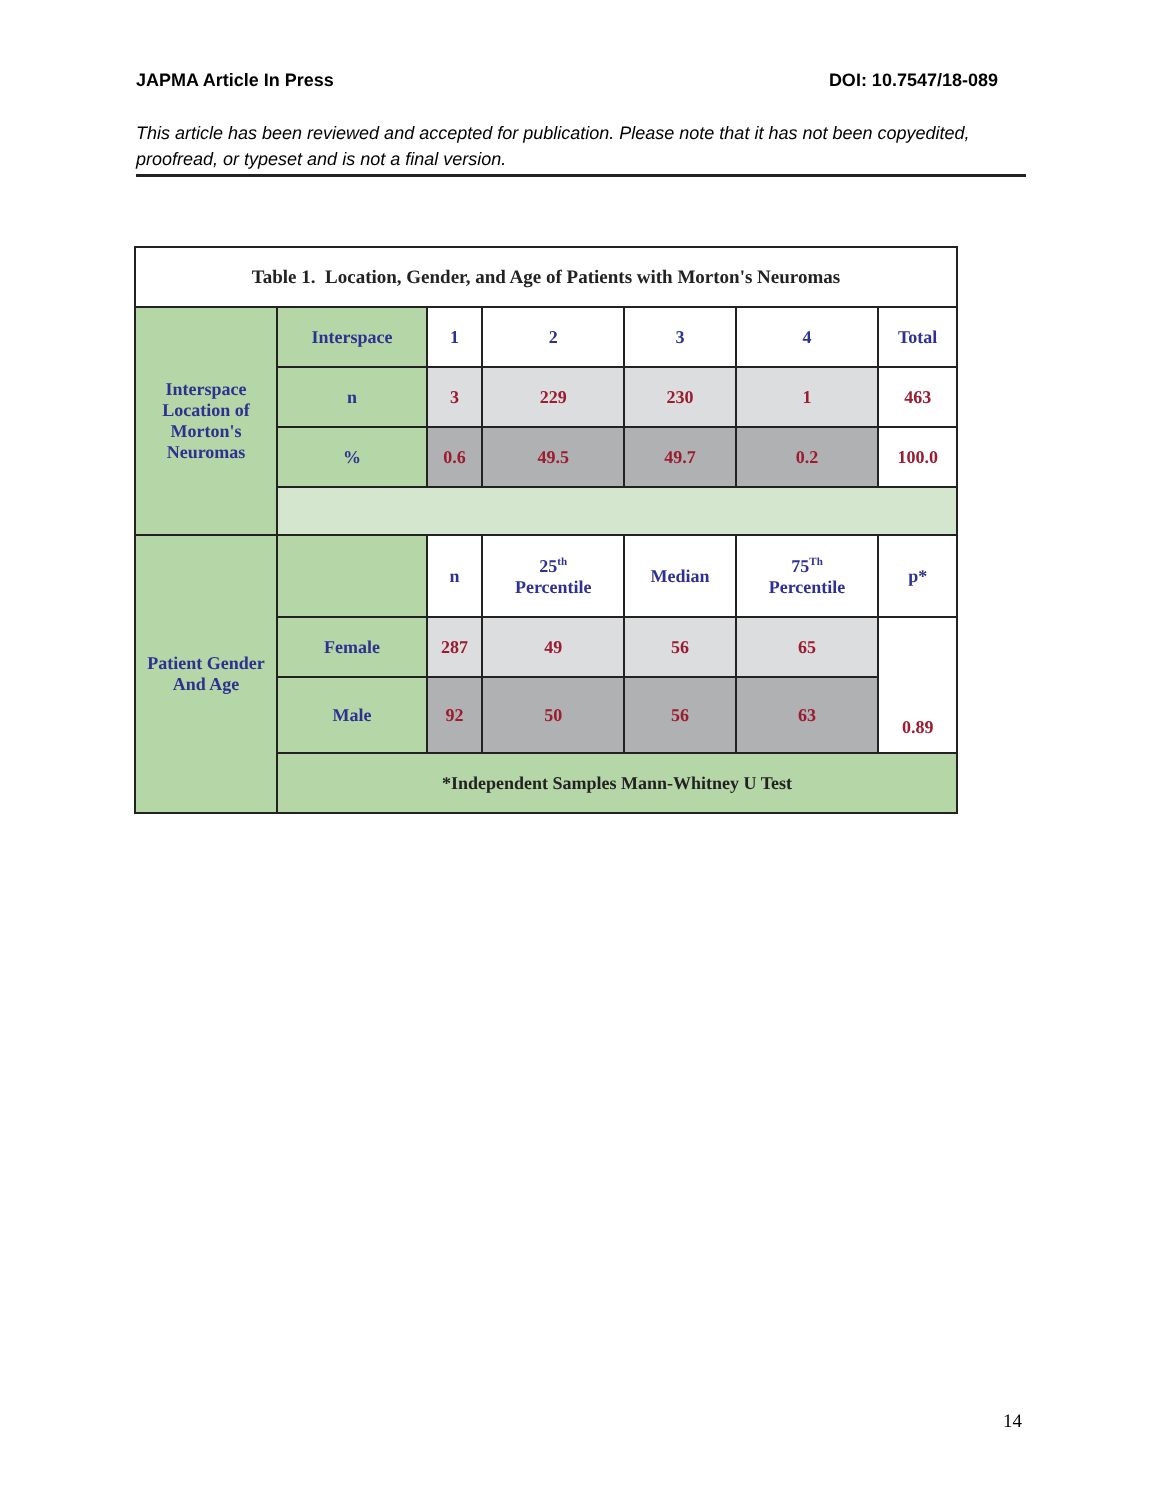JAPMA Article In Press DOI: 10.7547/18-089
This article has been reviewed and accepted for publication. Please note that it has not been copyedited, proofread, or typeset and is not a final version.
| Table 1. Location, Gender, and Age of Patients with Morton's Neuromas | | | | | | |
| Interspace Location of Morton's Neuromas | Interspace | 1 | 2 | 3 | 4 | Total |
| | n | 3 | 229 | 230 | 1 | 463 |
| | % | 0.6 | 49.5 | 49.7 | 0.2 | 100.0 |
| Patient Gender And Age | | n | 25<sup>th</sup> Percentile | Median | 75<sup>Th</sup> Percentile | p* |
| | Female | 287 | 49 | 56 | 65 | 0.89 |
| | Male | 92 | 50 | 56 | 63 | |
| | *Independent Samples Mann-Whitney U Test | | | | | |
14